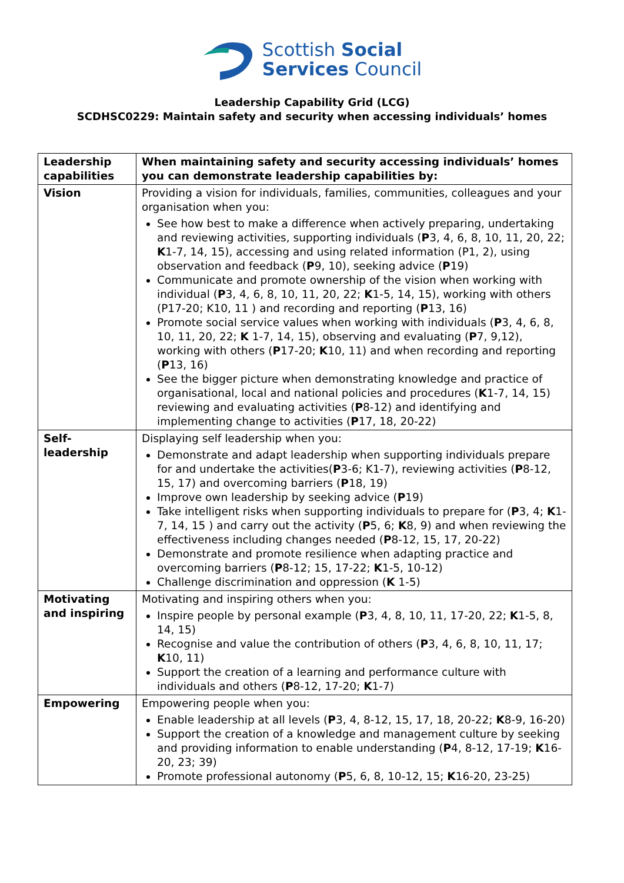Scottish Social
Services Council
Leadership Capability Grid (LCG)
SCDHSC0229: Maintain safety and security when accessing individuals’ homes
| Leadership capabilities | When maintaining safety and security accessing individuals’ homes you can demonstrate leadership capabilities by: |
| --- | --- |
| Vision | Providing a vision for individuals, families, communities, colleagues and your organisation when you: See how best to make a difference when actively preparing, undertaking and reviewing activities, supporting individuals ( P 3, 4, 6, 8, 10, 11, 20, 22; K 1-7, 14, 15), accessing and using related information (P1, 2), using observation and feedback ( P 9, 10), seeking advice ( P 19) Communicate and promote ownership of the vision when working with individual ( P 3, 4, 6, 8, 10, 11, 20, 22; K 1-5, 14, 15), working with others (P17-20; K10, 11 ) and recording and reporting ( P 13, 16) Promote social service values when working with individuals ( P 3, 4, 6, 8, 10, 11, 20, 22; K 1-7, 14, 15), observing and evaluating ( P 7, 9,12), working with others ( P 17-20; K 10, 11) and when recording and reporting ( P 13, 16) See the bigger picture when demonstrating knowledge and practice of organisational, local and national policies and procedures ( K 1-7, 14, 15) reviewing and evaluating activities ( P 8-12) and identifying and implementing change to activities ( P 17, 18, 20-22) |
| Self- leadership | Displaying self leadership when you: Demonstrate and adapt leadership when supporting individuals prepare for and undertake the activities( P 3-6; K1-7), reviewing activities ( P 8-12, 15, 17) and overcoming barriers ( P 18, 19) Improve own leadership by seeking advice ( P 19) Take intelligent risks when supporting individuals to prepare for ( P 3, 4; K 1-7, 14, 15 ) and carry out the activity ( P 5, 6; K 8, 9) and when reviewing the effectiveness including changes needed ( P 8-12, 15, 17, 20-22) Demonstrate and promote resilience when adapting practice and overcoming barriers ( P 8-12; 15, 17-22; K 1-5, 10-12) Challenge discrimination and oppression ( K 1-5) |
| Motivating and inspiring | Motivating and inspiring others when you: Inspire people by personal example ( P 3, 4, 8, 10, 11, 17-20, 22; K 1-5, 8, 14, 15) Recognise and value the contribution of others ( P 3, 4, 6, 8, 10, 11, 17; K 10, 11) Support the creation of a learning and performance culture with individuals and others ( P 8-12, 17-20; K 1-7) |
| Empowering | Empowering people when you: Enable leadership at all levels ( P 3, 4, 8-12, 15, 17, 18, 20-22; K 8-9, 16-20) Support the creation of a knowledge and management culture by seeking and providing information to enable understanding ( P 4, 8-12, 17-19; K 16-20, 23; 39) Promote professional autonomy ( P 5, 6, 8, 10-12, 15; K 16-20, 23-25) |